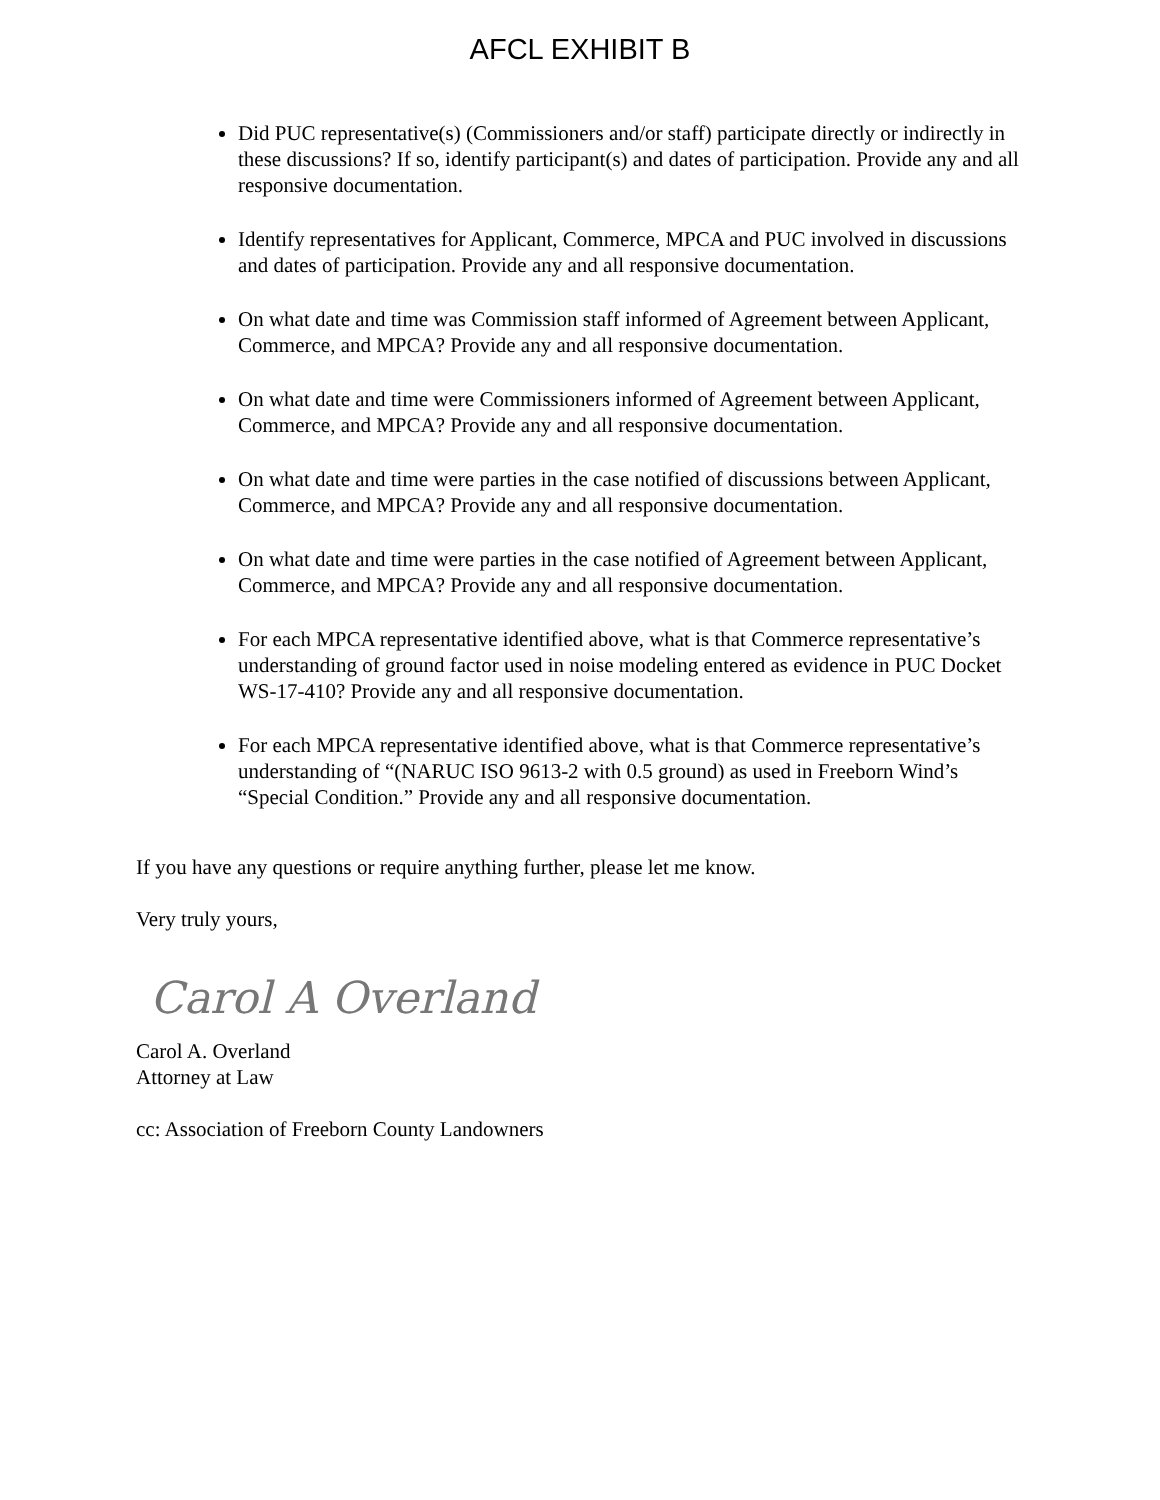AFCL EXHIBIT B
Did PUC representative(s) (Commissioners and/or staff) participate directly or indirectly in these discussions? If so, identify participant(s) and dates of participation. Provide any and all responsive documentation.
Identify representatives for Applicant, Commerce, MPCA and PUC involved in discussions and dates of participation. Provide any and all responsive documentation.
On what date and time was Commission staff informed of Agreement between Applicant, Commerce, and MPCA? Provide any and all responsive documentation.
On what date and time were Commissioners informed of Agreement between Applicant, Commerce, and MPCA? Provide any and all responsive documentation.
On what date and time were parties in the case notified of discussions between Applicant, Commerce, and MPCA? Provide any and all responsive documentation.
On what date and time were parties in the case notified of Agreement between Applicant, Commerce, and MPCA? Provide any and all responsive documentation.
For each MPCA representative identified above, what is that Commerce representative’s understanding of ground factor used in noise modeling entered as evidence in PUC Docket WS-17-410? Provide any and all responsive documentation.
For each MPCA representative identified above, what is that Commerce representative’s understanding of “(NARUC ISO 9613-2 with 0.5 ground) as used in Freeborn Wind’s “Special Condition.” Provide any and all responsive documentation.
If you have any questions or require anything further, please let me know.
Very truly yours,
Carol A Overland
Carol A. Overland
Attorney at Law
cc: Association of Freeborn County Landowners